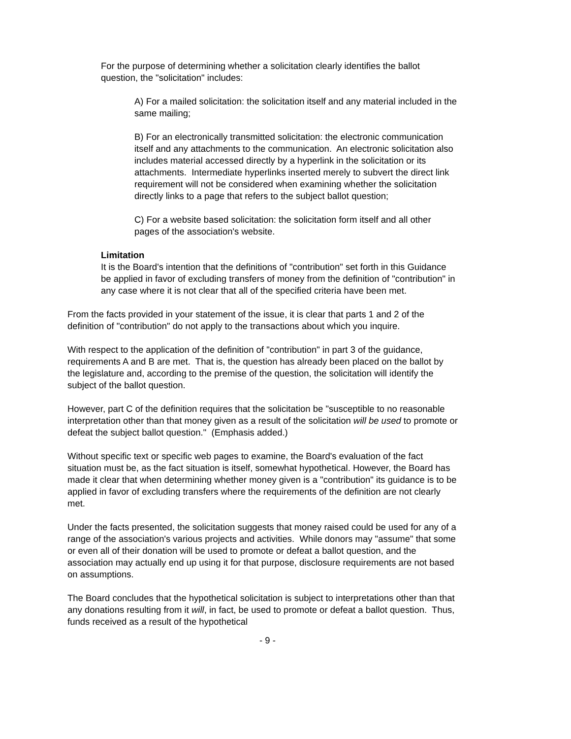For the purpose of determining whether a solicitation clearly identifies the ballot question, the "solicitation" includes:
A) For a mailed solicitation: the solicitation itself and any material included in the same mailing;
B) For an electronically transmitted solicitation: the electronic communication itself and any attachments to the communication. An electronic solicitation also includes material accessed directly by a hyperlink in the solicitation or its attachments. Intermediate hyperlinks inserted merely to subvert the direct link requirement will not be considered when examining whether the solicitation directly links to a page that refers to the subject ballot question;
C) For a website based solicitation: the solicitation form itself and all other pages of the association's website.
Limitation
It is the Board's intention that the definitions of "contribution" set forth in this Guidance be applied in favor of excluding transfers of money from the definition of "contribution" in any case where it is not clear that all of the specified criteria have been met.
From the facts provided in your statement of the issue, it is clear that parts 1 and 2 of the definition of "contribution" do not apply to the transactions about which you inquire.
With respect to the application of the definition of "contribution" in part 3 of the guidance, requirements A and B are met. That is, the question has already been placed on the ballot by the legislature and, according to the premise of the question, the solicitation will identify the subject of the ballot question.
However, part C of the definition requires that the solicitation be "susceptible to no reasonable interpretation other than that money given as a result of the solicitation will be used to promote or defeat the subject ballot question." (Emphasis added.)
Without specific text or specific web pages to examine, the Board's evaluation of the fact situation must be, as the fact situation is itself, somewhat hypothetical. However, the Board has made it clear that when determining whether money given is a "contribution" its guidance is to be applied in favor of excluding transfers where the requirements of the definition are not clearly met.
Under the facts presented, the solicitation suggests that money raised could be used for any of a range of the association's various projects and activities. While donors may "assume" that some or even all of their donation will be used to promote or defeat a ballot question, and the association may actually end up using it for that purpose, disclosure requirements are not based on assumptions.
The Board concludes that the hypothetical solicitation is subject to interpretations other than that any donations resulting from it will, in fact, be used to promote or defeat a ballot question. Thus, funds received as a result of the hypothetical
- 9 -